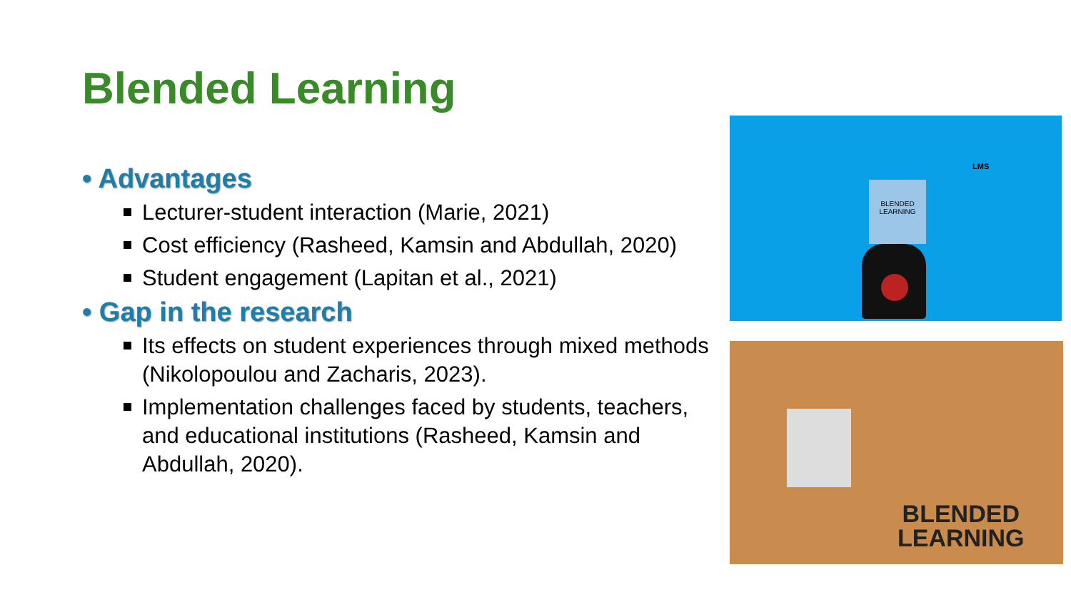Blended Learning
• Advantages
Lecturer-student interaction (Marie, 2021)
Cost efficiency (Rasheed, Kamsin and Abdullah, 2020)
Student engagement (Lapitan et al., 2021)
• Gap in the research
Its effects on student experiences through mixed methods (Nikolopoulou and Zacharis, 2023).
Implementation challenges faced by students, teachers, and educational institutions (Rasheed, Kamsin and Abdullah, 2020).
BLENDED LEARNING
LMS
BLENDED
LEARNING